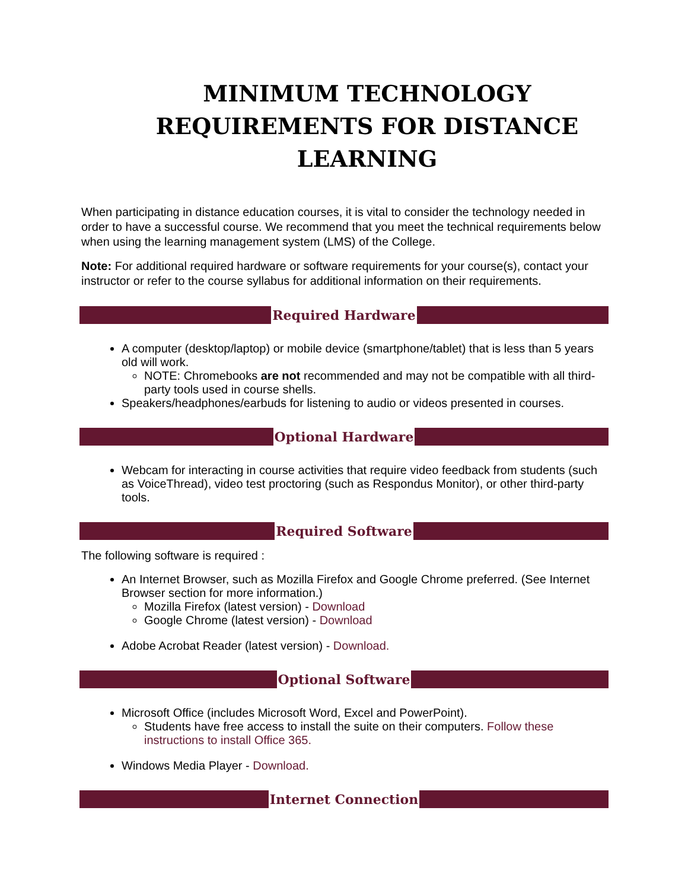MINIMUM TECHNOLOGY REQUIREMENTS FOR DISTANCE LEARNING
When participating in distance education courses, it is vital to consider the technology needed in order to have a successful course. We recommend that you meet the technical requirements below when using the learning management system (LMS) of the College.
Note: For additional required hardware or software requirements for your course(s), contact your instructor or refer to the course syllabus for additional information on their requirements.
Required Hardware
A computer (desktop/laptop) or mobile device (smartphone/tablet) that is less than 5 years old will work.
NOTE: Chromebooks are not recommended and may not be compatible with all third-party tools used in course shells.
Speakers/headphones/earbuds for listening to audio or videos presented in courses.
Optional Hardware
Webcam for interacting in course activities that require video feedback from students (such as VoiceThread), video test proctoring (such as Respondus Monitor), or other third-party tools.
Required Software
The following software is required :
An Internet Browser, such as Mozilla Firefox and Google Chrome preferred. (See Internet Browser section for more information.)
Mozilla Firefox (latest version) - Download
Google Chrome (latest version) - Download
Adobe Acrobat Reader (latest version) - Download.
Optional Software
Microsoft Office (includes Microsoft Word, Excel and PowerPoint).
Students have free access to install the suite on their computers. Follow these instructions to install Office 365.
Windows Media Player - Download.
Internet Connection